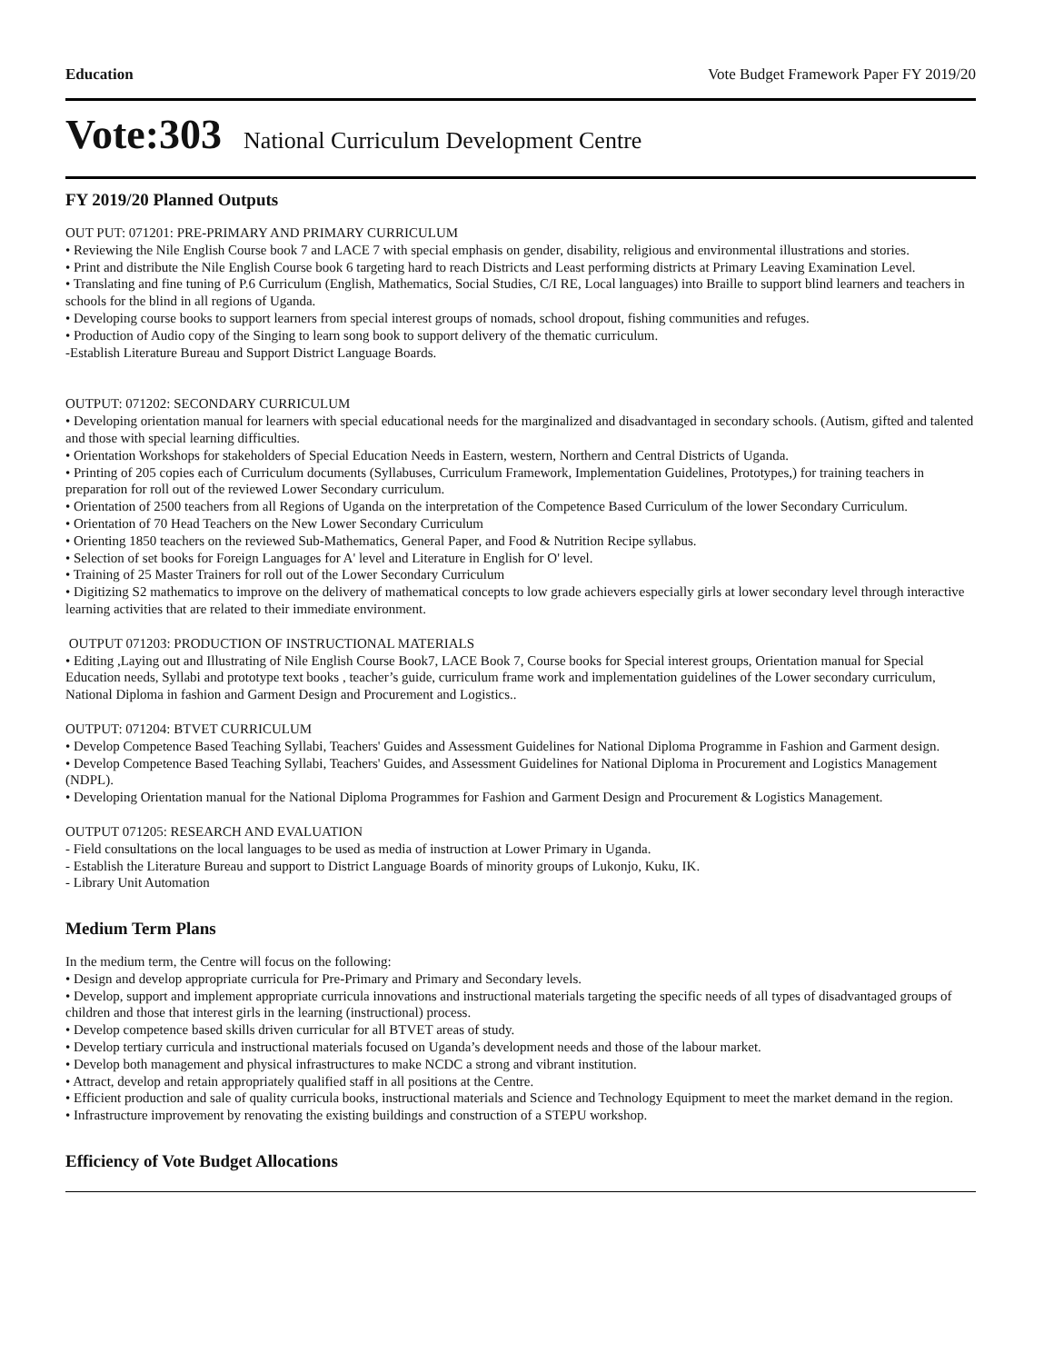Education Vote Budget Framework Paper FY 2019/20
Vote:303 National Curriculum Development Centre
FY 2019/20 Planned Outputs
OUT PUT: 071201: PRE-PRIMARY AND PRIMARY CURRICULUM
• Reviewing the Nile English Course book 7 and LACE 7 with special emphasis on gender, disability, religious and environmental illustrations and stories.
• Print and distribute the Nile English Course book 6 targeting hard to reach Districts and Least performing districts at Primary Leaving Examination Level.
• Translating and fine tuning of P.6 Curriculum (English, Mathematics, Social Studies, C/I RE, Local languages) into Braille to support blind learners and teachers in schools for the blind in all regions of Uganda.
• Developing course books to support learners from special interest groups of nomads, school dropout, fishing communities and refuges.
• Production of Audio copy of the Singing to learn song book to support delivery of the thematic curriculum.
-Establish Literature Bureau and Support District Language Boards.
OUTPUT: 071202: SECONDARY CURRICULUM
• Developing orientation manual for learners with special educational needs for the marginalized and disadvantaged in secondary schools. (Autism, gifted and talented and those with special learning difficulties.
• Orientation Workshops for stakeholders of Special Education Needs in Eastern, western, Northern and Central Districts of Uganda.
• Printing of 205 copies each of Curriculum documents (Syllabuses, Curriculum Framework, Implementation Guidelines, Prototypes,) for training teachers in preparation for roll out of the reviewed Lower Secondary curriculum.
• Orientation of 2500 teachers from all Regions of Uganda on the interpretation of the Competence Based Curriculum of the lower Secondary Curriculum.
• Orientation of 70 Head Teachers on the New Lower Secondary Curriculum
• Orienting 1850 teachers on the reviewed Sub-Mathematics, General Paper, and Food & Nutrition Recipe syllabus.
• Selection of set books for Foreign Languages for A' level and Literature in English for O' level.
• Training of 25 Master Trainers for roll out of the Lower Secondary Curriculum
• Digitizing S2 mathematics to improve on the delivery of mathematical concepts to low grade achievers especially girls at lower secondary level through interactive learning activities that are related to their immediate environment.
OUTPUT 071203: PRODUCTION OF INSTRUCTIONAL MATERIALS
• Editing ,Laying out and Illustrating of Nile English Course Book7, LACE Book 7, Course books for Special interest groups, Orientation manual for Special Education needs, Syllabi and prototype text books , teacher’s guide, curriculum frame work and implementation guidelines of the Lower secondary curriculum, National Diploma in fashion and Garment Design and Procurement and Logistics..
OUTPUT: 071204: BTVET CURRICULUM
• Develop Competence Based Teaching Syllabi, Teachers' Guides and Assessment Guidelines for National Diploma Programme in Fashion and Garment design.
• Develop Competence Based Teaching Syllabi, Teachers' Guides, and Assessment Guidelines for National Diploma in Procurement and Logistics Management (NDPL).
• Developing Orientation manual for the National Diploma Programmes for Fashion and Garment Design and Procurement & Logistics Management.
OUTPUT 071205: RESEARCH AND EVALUATION
- Field consultations on the local languages to be used as media of instruction at Lower Primary in Uganda.
- Establish the Literature Bureau and support to District Language Boards of minority groups of Lukonjo, Kuku, IK.
- Library Unit Automation
Medium Term Plans
In the medium term, the Centre will focus on the following:
• Design and develop appropriate curricula for Pre-Primary and Primary and Secondary levels.
• Develop, support and implement appropriate curricula innovations and instructional materials targeting the specific needs of all types of disadvantaged groups of children and those that interest girls in the learning (instructional) process.
• Develop competence based skills driven curricular for all BTVET areas of study.
• Develop tertiary curricula and instructional materials focused on Uganda’s development needs and those of the labour market.
• Develop both management and physical infrastructures to make NCDC a strong and vibrant institution.
• Attract, develop and retain appropriately qualified staff in all positions at the Centre.
• Efficient production and sale of quality curricula books, instructional materials and Science and Technology Equipment to meet the market demand in the region.
• Infrastructure improvement by renovating the existing buildings and construction of a STEPU workshop.
Efficiency of Vote Budget Allocations